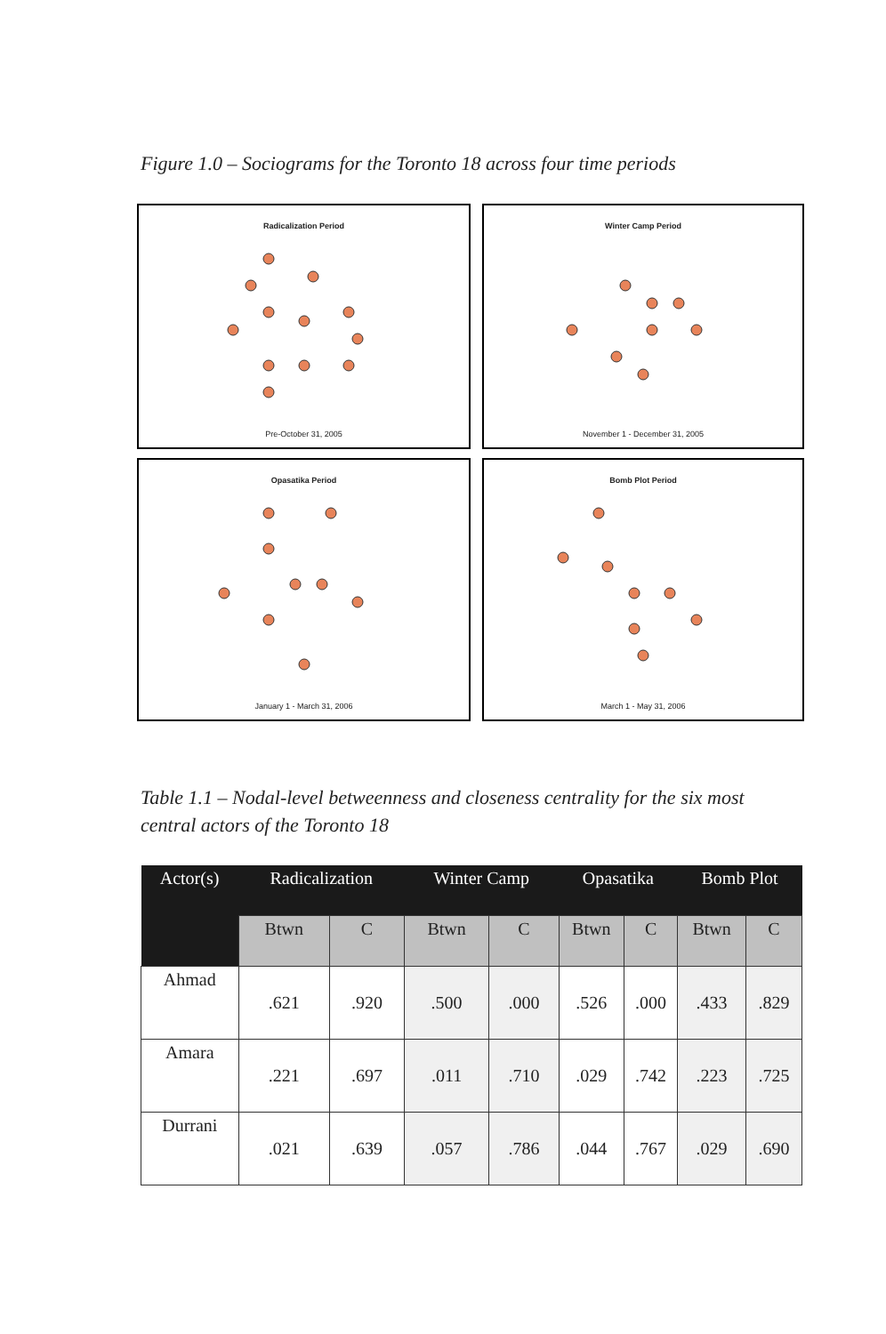Figure 1.0 – Sociograms for the Toronto 18 across four time periods
Radicalization Period
Pre-October 31, 2005
Winter Camp Period
November 1 - December 31, 2005
Opasatika Period
January 1 - March 31, 2006
Bomb Plot Period
March 1 - May 31, 2006
Table 1.1 – Nodal-level betweenness and closeness centrality for the six most central actors of the Toronto 18
| Actor(s) | Radicalization | | Winter Camp | | Opasatika | | Bomb Plot | |
| --- | --- | --- | --- | --- | --- | --- | --- | --- |
| | Btwn | C | Btwn | C | Btwn | C | Btwn | C |
| Ahmad | .621 | .920 | .500 | .000 | .526 | .000 | .433 | .829 |
| Amara | .221 | .697 | .011 | .710 | .029 | .742 | .223 | .725 |
| Durrani | .021 | .639 | .057 | .786 | .044 | .767 | .029 | .690 |